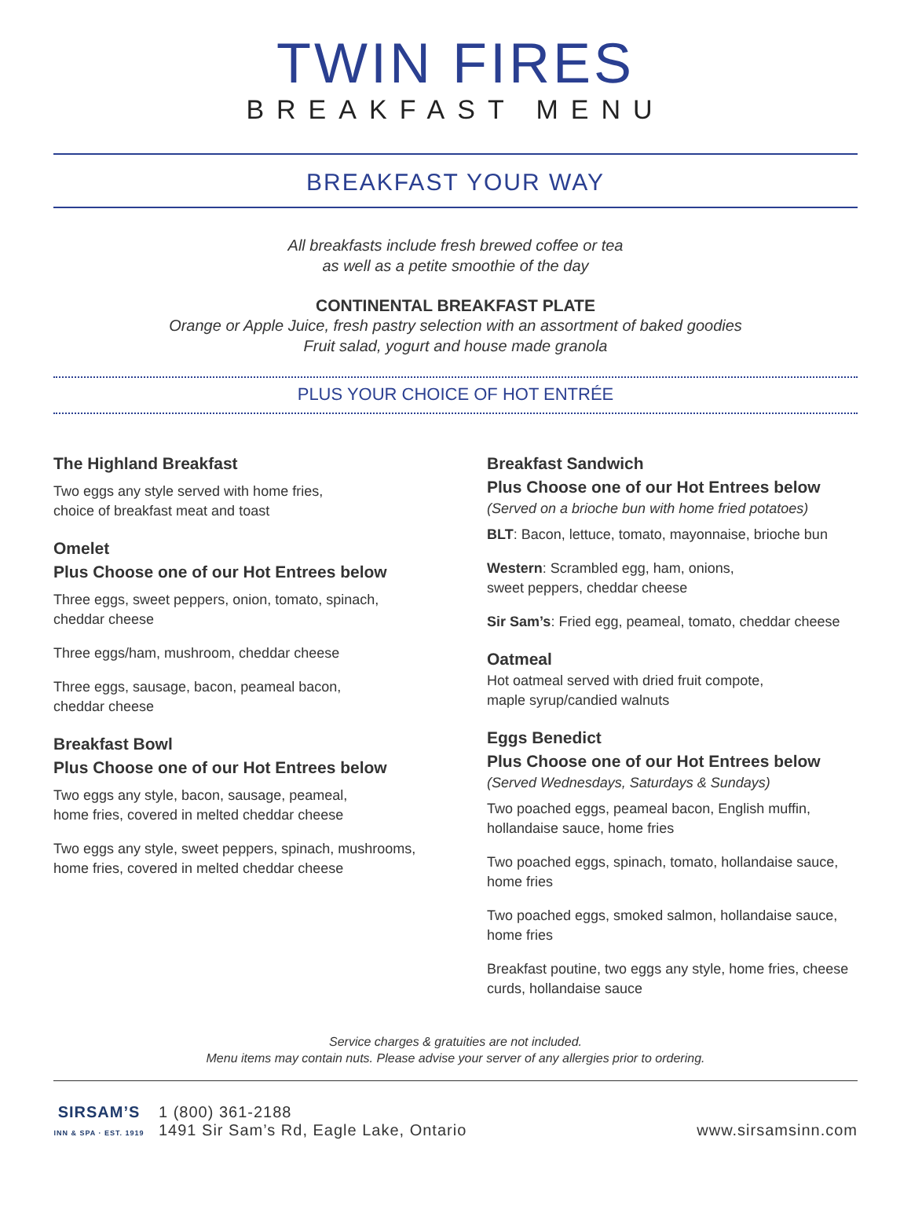TWIN FIRES
BREAKFAST MENU
BREAKFAST YOUR WAY
All breakfasts include fresh brewed coffee or tea
as well as a petite smoothie of the day
CONTINENTAL BREAKFAST PLATE
Orange or Apple Juice, fresh pastry selection with an assortment of baked goodies
Fruit salad, yogurt and house made granola
PLUS YOUR CHOICE OF HOT ENTRÉE
The Highland Breakfast
Two eggs any style served with home fries,
choice of breakfast meat and toast
Omelet
Plus Choose one of our Hot Entrees below
Three eggs, sweet peppers, onion, tomato, spinach, cheddar cheese
Three eggs/ham, mushroom, cheddar cheese
Three eggs, sausage, bacon, peameal bacon,
cheddar cheese
Breakfast Bowl
Plus Choose one of our Hot Entrees below
Two eggs any style, bacon, sausage, peameal,
home fries, covered in melted cheddar cheese
Two eggs any style, sweet peppers, spinach, mushrooms, home fries, covered in melted cheddar cheese
Breakfast Sandwich
Plus Choose one of our Hot Entrees below
(Served on a brioche bun with home fried potatoes)
BLT: Bacon, lettuce, tomato, mayonnaise, brioche bun
Western: Scrambled egg, ham, onions,
sweet peppers, cheddar cheese
Sir Sam’s: Fried egg, peameal, tomato, cheddar cheese
Oatmeal
Hot oatmeal served with dried fruit compote,
maple syrup/candied walnuts
Eggs Benedict
Plus Choose one of our Hot Entrees below
(Served Wednesdays, Saturdays & Sundays)
Two poached eggs, peameal bacon, English muffin, hollandaise sauce, home fries
Two poached eggs, spinach, tomato, hollandaise sauce, home fries
Two poached eggs, smoked salmon, hollandaise sauce, home fries
Breakfast poutine, two eggs any style, home fries, cheese curds, hollandaise sauce
Service charges & gratuities are not included.
Menu items may contain nuts. Please advise your server of any allergies prior to ordering.
SIRSAM’S
INN & SPA · EST. 1919
1 (800) 361-2188
1491 Sir Sam’s Rd, Eagle Lake, Ontario
www.sirsamsinn.com